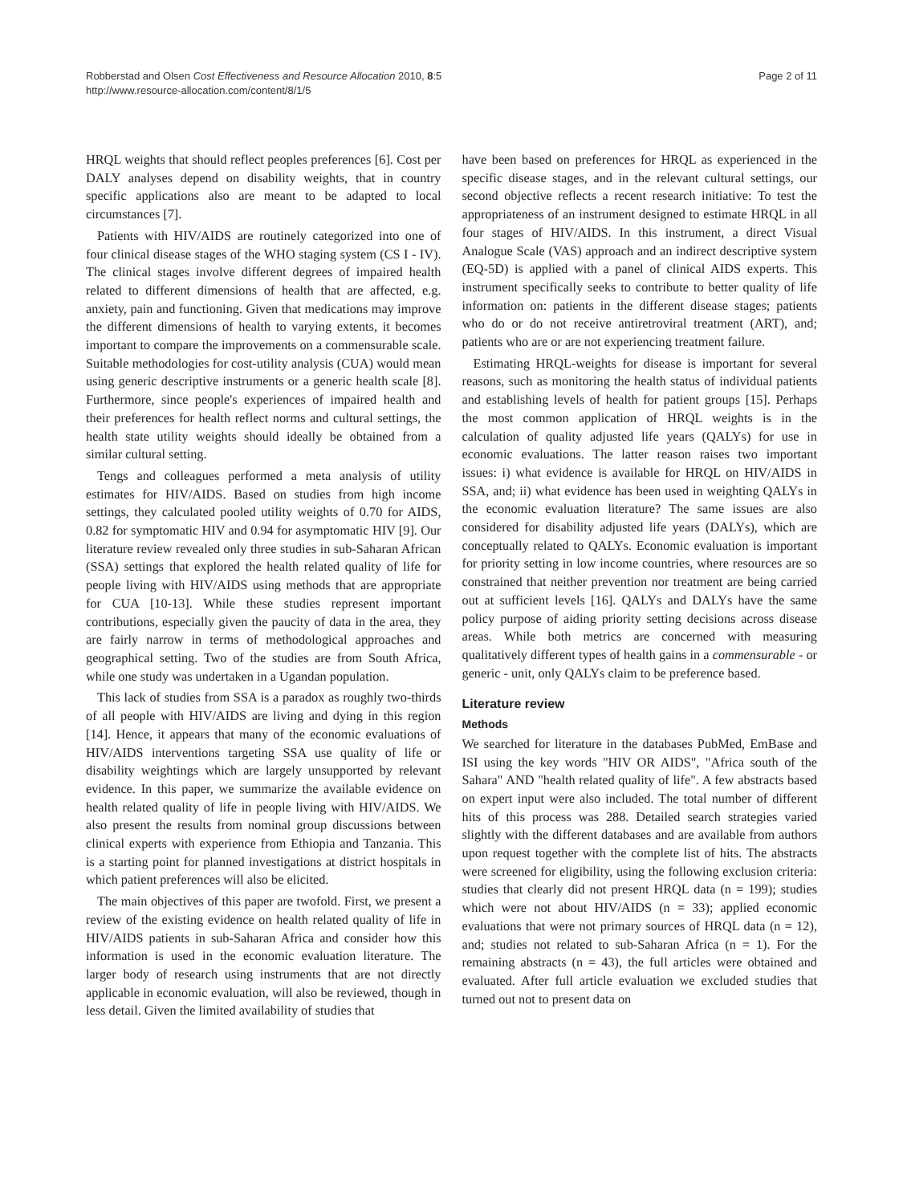Robberstad and Olsen Cost Effectiveness and Resource Allocation 2010, 8:5
http://www.resource-allocation.com/content/8/1/5
Page 2 of 11
HRQL weights that should reflect peoples preferences [6]. Cost per DALY analyses depend on disability weights, that in country specific applications also are meant to be adapted to local circumstances [7].
Patients with HIV/AIDS are routinely categorized into one of four clinical disease stages of the WHO staging system (CS I - IV). The clinical stages involve different degrees of impaired health related to different dimensions of health that are affected, e.g. anxiety, pain and functioning. Given that medications may improve the different dimensions of health to varying extents, it becomes important to compare the improvements on a commensurable scale. Suitable methodologies for cost-utility analysis (CUA) would mean using generic descriptive instruments or a generic health scale [8]. Furthermore, since people's experiences of impaired health and their preferences for health reflect norms and cultural settings, the health state utility weights should ideally be obtained from a similar cultural setting.
Tengs and colleagues performed a meta analysis of utility estimates for HIV/AIDS. Based on studies from high income settings, they calculated pooled utility weights of 0.70 for AIDS, 0.82 for symptomatic HIV and 0.94 for asymptomatic HIV [9]. Our literature review revealed only three studies in sub-Saharan African (SSA) settings that explored the health related quality of life for people living with HIV/AIDS using methods that are appropriate for CUA [10-13]. While these studies represent important contributions, especially given the paucity of data in the area, they are fairly narrow in terms of methodological approaches and geographical setting. Two of the studies are from South Africa, while one study was undertaken in a Ugandan population.
This lack of studies from SSA is a paradox as roughly two-thirds of all people with HIV/AIDS are living and dying in this region [14]. Hence, it appears that many of the economic evaluations of HIV/AIDS interventions targeting SSA use quality of life or disability weightings which are largely unsupported by relevant evidence. In this paper, we summarize the available evidence on health related quality of life in people living with HIV/AIDS. We also present the results from nominal group discussions between clinical experts with experience from Ethiopia and Tanzania. This is a starting point for planned investigations at district hospitals in which patient preferences will also be elicited.
The main objectives of this paper are twofold. First, we present a review of the existing evidence on health related quality of life in HIV/AIDS patients in sub-Saharan Africa and consider how this information is used in the economic evaluation literature. The larger body of research using instruments that are not directly applicable in economic evaluation, will also be reviewed, though in less detail. Given the limited availability of studies that
have been based on preferences for HRQL as experienced in the specific disease stages, and in the relevant cultural settings, our second objective reflects a recent research initiative: To test the appropriateness of an instrument designed to estimate HRQL in all four stages of HIV/AIDS. In this instrument, a direct Visual Analogue Scale (VAS) approach and an indirect descriptive system (EQ-5D) is applied with a panel of clinical AIDS experts. This instrument specifically seeks to contribute to better quality of life information on: patients in the different disease stages; patients who do or do not receive antiretroviral treatment (ART), and; patients who are or are not experiencing treatment failure.
Estimating HRQL-weights for disease is important for several reasons, such as monitoring the health status of individual patients and establishing levels of health for patient groups [15]. Perhaps the most common application of HRQL weights is in the calculation of quality adjusted life years (QALYs) for use in economic evaluations. The latter reason raises two important issues: i) what evidence is available for HRQL on HIV/AIDS in SSA, and; ii) what evidence has been used in weighting QALYs in the economic evaluation literature? The same issues are also considered for disability adjusted life years (DALYs), which are conceptually related to QALYs. Economic evaluation is important for priority setting in low income countries, where resources are so constrained that neither prevention nor treatment are being carried out at sufficient levels [16]. QALYs and DALYs have the same policy purpose of aiding priority setting decisions across disease areas. While both metrics are concerned with measuring qualitatively different types of health gains in a commensurable - or generic - unit, only QALYs claim to be preference based.
Literature review
Methods
We searched for literature in the databases PubMed, EmBase and ISI using the key words "HIV OR AIDS", "Africa south of the Sahara" AND "health related quality of life". A few abstracts based on expert input were also included. The total number of different hits of this process was 288. Detailed search strategies varied slightly with the different databases and are available from authors upon request together with the complete list of hits. The abstracts were screened for eligibility, using the following exclusion criteria: studies that clearly did not present HRQL data (n = 199); studies which were not about HIV/AIDS (n = 33); applied economic evaluations that were not primary sources of HRQL data (n = 12), and; studies not related to sub-Saharan Africa (n = 1). For the remaining abstracts (n = 43), the full articles were obtained and evaluated. After full article evaluation we excluded studies that turned out not to present data on